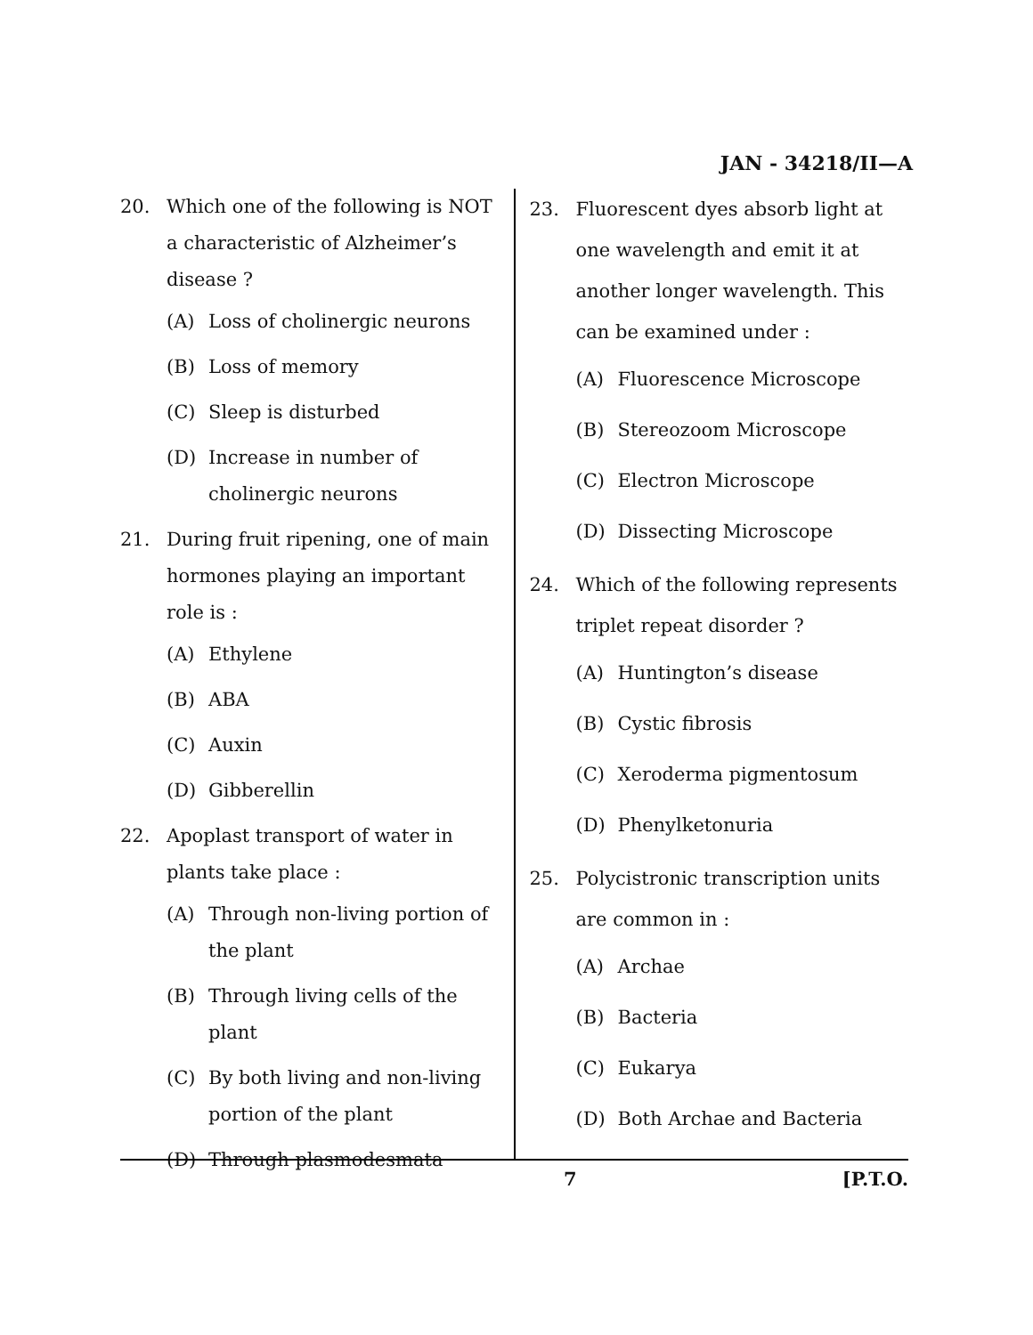JAN - 34218/II—A
20. Which one of the following is NOT a characteristic of Alzheimer’s disease ?
(A) Loss of cholinergic neurons
(B) Loss of memory
(C) Sleep is disturbed
(D) Increase in number of cholinergic neurons
21. During fruit ripening, one of main hormones playing an important role is :
(A) Ethylene
(B) ABA
(C) Auxin
(D) Gibberellin
22. Apoplast transport of water in plants take place :
(A) Through non-living portion of the plant
(B) Through living cells of the plant
(C) By both living and non-living portion of the plant
(D) Through plasmodesmata
23. Fluorescent dyes absorb light at one wavelength and emit it at another longer wavelength. This can be examined under :
(A) Fluorescence Microscope
(B) Stereozoom Microscope
(C) Electron Microscope
(D) Dissecting Microscope
24. Which of the following represents triplet repeat disorder ?
(A) Huntington’s disease
(B) Cystic fibrosis
(C) Xeroderma pigmentosum
(D) Phenylketonuria
25. Polycistronic transcription units are common in :
(A) Archae
(B) Bacteria
(C) Eukarya
(D) Both Archae and Bacteria
7 [P.T.O.